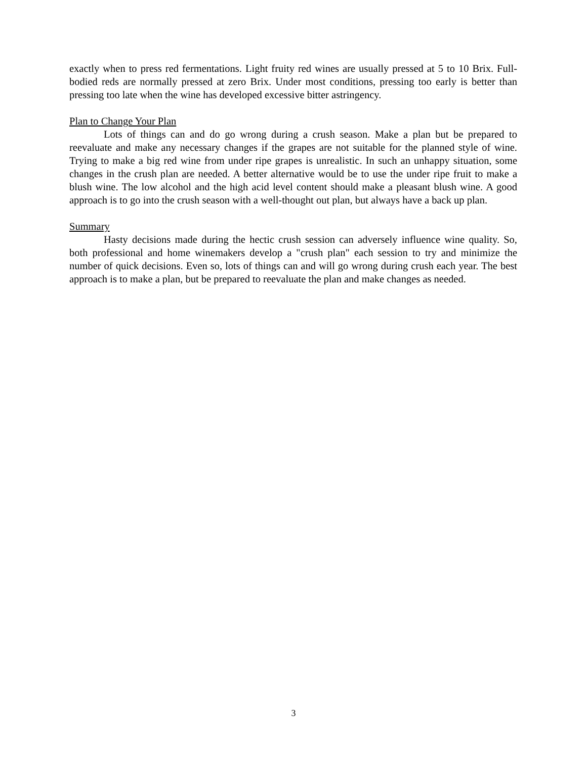exactly when to press red fermentations. Light fruity red wines are usually pressed at 5 to 10 Brix. Full-bodied reds are normally pressed at zero Brix. Under most conditions, pressing too early is better than pressing too late when the wine has developed excessive bitter astringency.
Plan to Change Your Plan
Lots of things can and do go wrong during a crush season. Make a plan but be prepared to reevaluate and make any necessary changes if the grapes are not suitable for the planned style of wine. Trying to make a big red wine from under ripe grapes is unrealistic. In such an unhappy situation, some changes in the crush plan are needed. A better alternative would be to use the under ripe fruit to make a blush wine. The low alcohol and the high acid level content should make a pleasant blush wine. A good approach is to go into the crush season with a well-thought out plan, but always have a back up plan.
Summary
Hasty decisions made during the hectic crush session can adversely influence wine quality. So, both professional and home winemakers develop a "crush plan" each session to try and minimize the number of quick decisions. Even so, lots of things can and will go wrong during crush each year. The best approach is to make a plan, but be prepared to reevaluate the plan and make changes as needed.
3